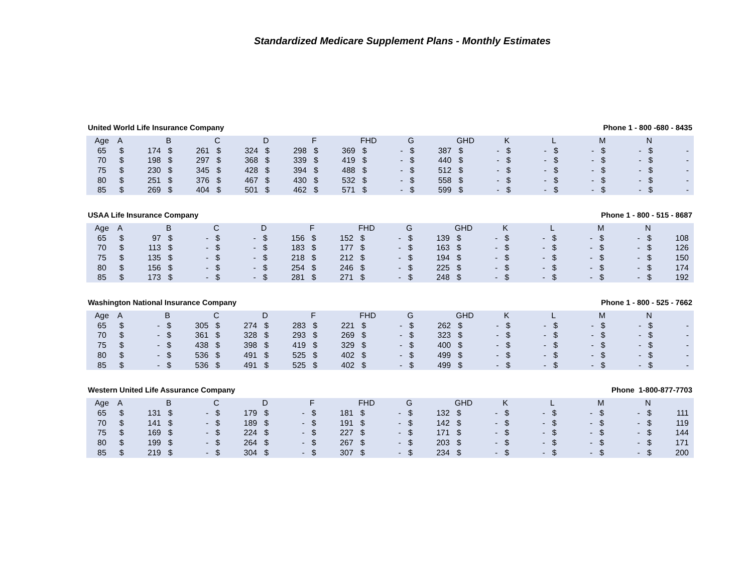Standardized Medicare Supplement Plans - Monthly Estimates
United World Life Insurance Company Phone 1 - 800 -680 - 8435
| Age | A | | B | | C | | D | | F | | FHD | | G | | GHD | | K | | L | | M | | N | |
| --- | --- | --- | --- | --- | --- | --- | --- | --- | --- | --- | --- | --- | --- | --- | --- | --- | --- | --- | --- | --- | --- | --- | --- | --- |
| 65 | $ | 174 | $ | 261 | $ | 324 | $ | 298 | $ | 369 | $ | - | $ | 387 | $ | - | $ | - | $ | - | $ | - | $ | - |
| 70 | $ | 198 | $ | 297 | $ | 368 | $ | 339 | $ | 419 | $ | - | $ | 440 | $ | - | $ | - | $ | - | $ | - | $ | - |
| 75 | $ | 230 | $ | 345 | $ | 428 | $ | 394 | $ | 488 | $ | - | $ | 512 | $ | - | $ | - | $ | - | $ | - | $ | - |
| 80 | $ | 251 | $ | 376 | $ | 467 | $ | 430 | $ | 532 | $ | - | $ | 558 | $ | - | $ | - | $ | - | $ | - | $ | - |
| 85 | $ | 269 | $ | 404 | $ | 501 | $ | 462 | $ | 571 | $ | - | $ | 599 | $ | - | $ | - | $ | - | $ | - | $ | - |
USAA Life Insurance Company Phone 1 - 800 - 515 - 8687
| Age | A | | B | | C | | D | | F | | FHD | | G | | GHD | | K | | L | | M | | N | |
| --- | --- | --- | --- | --- | --- | --- | --- | --- | --- | --- | --- | --- | --- | --- | --- | --- | --- | --- | --- | --- | --- | --- | --- | --- |
| 65 | $ | 97 | $ | - | $ | - | $ | 156 | $ | 152 | $ | - | $ | 139 | $ | - | $ | - | $ | - | $ | - | $ | 108 |
| 70 | $ | 113 | $ | - | $ | - | $ | 183 | $ | 177 | $ | - | $ | 163 | $ | - | $ | - | $ | - | $ | - | $ | 126 |
| 75 | $ | 135 | $ | - | $ | - | $ | 218 | $ | 212 | $ | - | $ | 194 | $ | - | $ | - | $ | - | $ | - | $ | 150 |
| 80 | $ | 156 | $ | - | $ | - | $ | 254 | $ | 246 | $ | - | $ | 225 | $ | - | $ | - | $ | - | $ | - | $ | 174 |
| 85 | $ | 173 | $ | - | $ | - | $ | 281 | $ | 271 | $ | - | $ | 248 | $ | - | $ | - | $ | - | $ | - | $ | 192 |
Washington National Insurance Company Phone 1 - 800 - 525 - 7662
| Age | A | | B | | C | | D | | F | | FHD | | G | | GHD | | K | | L | | M | | N | |
| --- | --- | --- | --- | --- | --- | --- | --- | --- | --- | --- | --- | --- | --- | --- | --- | --- | --- | --- | --- | --- | --- | --- | --- | --- |
| 65 | $ | - | $ | 305 | $ | 274 | $ | 283 | $ | 221 | $ | - | $ | 262 | $ | - | $ | - | $ | - | $ | - | $ | - |
| 70 | $ | - | $ | 361 | $ | 328 | $ | 293 | $ | 269 | $ | - | $ | 323 | $ | - | $ | - | $ | - | $ | - | $ | - |
| 75 | $ | - | $ | 438 | $ | 398 | $ | 419 | $ | 329 | $ | - | $ | 400 | $ | - | $ | - | $ | - | $ | - | $ | - |
| 80 | $ | - | $ | 536 | $ | 491 | $ | 525 | $ | 402 | $ | - | $ | 499 | $ | - | $ | - | $ | - | $ | - | $ | - |
| 85 | $ | - | $ | 536 | $ | 491 | $ | 525 | $ | 402 | $ | - | $ | 499 | $ | - | $ | - | $ | - | $ | - | $ | - |
Western United Life Assurance Company Phone 1-800-877-7703
| Age | A | | B | | C | | D | | F | | FHD | | G | | GHD | | K | | L | | M | | N | |
| --- | --- | --- | --- | --- | --- | --- | --- | --- | --- | --- | --- | --- | --- | --- | --- | --- | --- | --- | --- | --- | --- | --- | --- | --- |
| 65 | $ | 131 | $ | - | $ | 179 | $ | - | $ | 181 | $ | - | $ | 132 | $ | - | $ | - | $ | - | $ | - | $ | 111 |
| 70 | $ | 141 | $ | - | $ | 189 | $ | - | $ | 191 | $ | - | $ | 142 | $ | - | $ | - | $ | - | $ | - | $ | 119 |
| 75 | $ | 169 | $ | - | $ | 224 | $ | - | $ | 227 | $ | - | $ | 171 | $ | - | $ | - | $ | - | $ | - | $ | 144 |
| 80 | $ | 199 | $ | - | $ | 264 | $ | - | $ | 267 | $ | - | $ | 203 | $ | - | $ | - | $ | - | $ | - | $ | 171 |
| 85 | $ | 219 | $ | - | $ | 304 | $ | - | $ | 307 | $ | - | $ | 234 | $ | - | $ | - | $ | - | $ | - | $ | 200 |